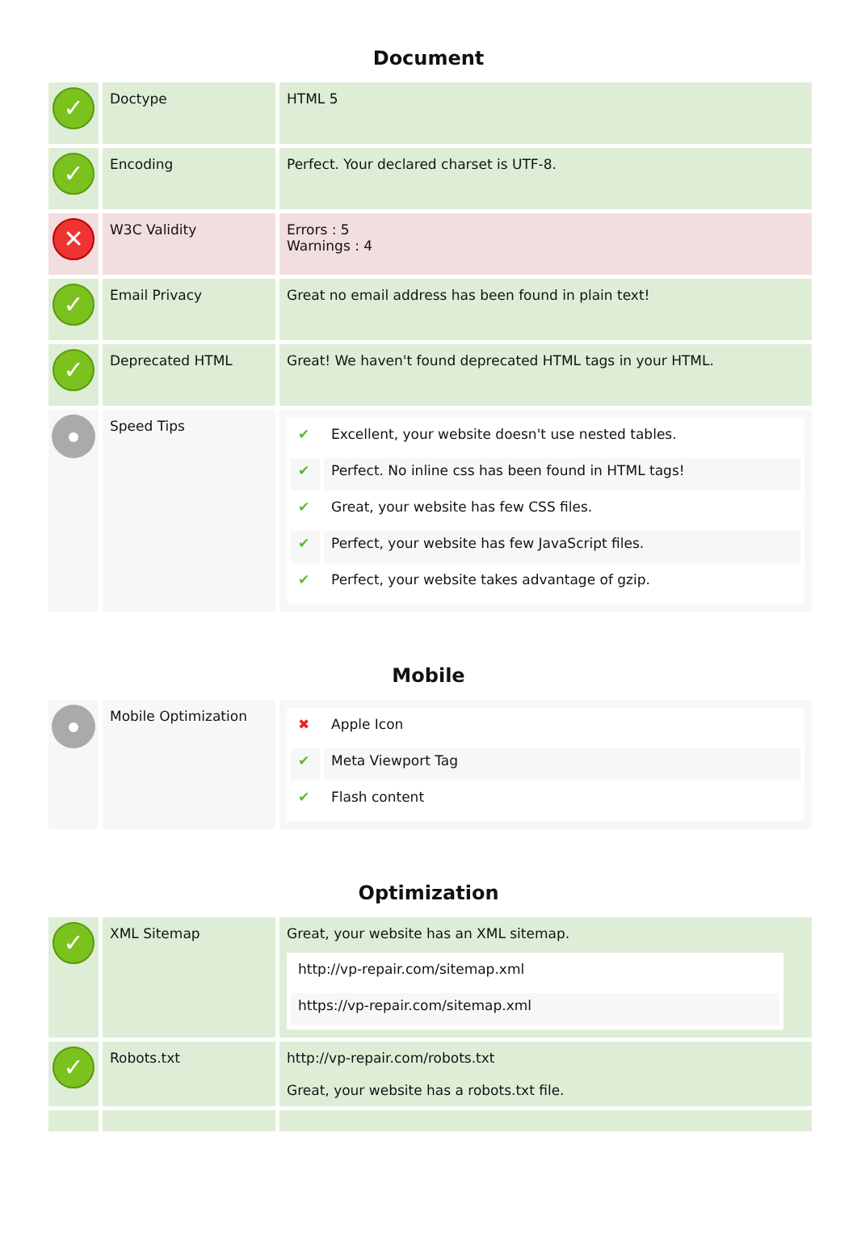Document
| ✓ | Doctype | HTML 5 |
| ✓ | Encoding | Perfect. Your declared charset is UTF-8. |
| ✕ | W3C Validity | Errors : 5 Warnings : 4 |
| ✓ | Email Privacy | Great no email address has been found in plain text! |
| ✓ | Deprecated HTML | Great! We haven't found deprecated HTML tags in your HTML. |
| | Speed Tips | / ✔ / Excellent, your website doesn't use nested tables. / / ✔ / Perfect. No inline css has been found in HTML tags! / / ✔ / Great, your website has few CSS files. / / ✔ / Perfect, your website has few JavaScript files. / / ✔ / Perfect, your website takes advantage of gzip. / |
Mobile
| | Mobile Optimization | / ✖ / Apple Icon / / ✔ / Meta Viewport Tag / / ✔ / Flash content / |
Optimization
| ✓ | XML Sitemap | Great, your website has an XML sitemap. / http://vp-repair.com/sitemap.xml / / https://vp-repair.com/sitemap.xml / |
| ✓ | Robots.txt | http://vp-repair.com/robots.txt Great, your website has a robots.txt file. |